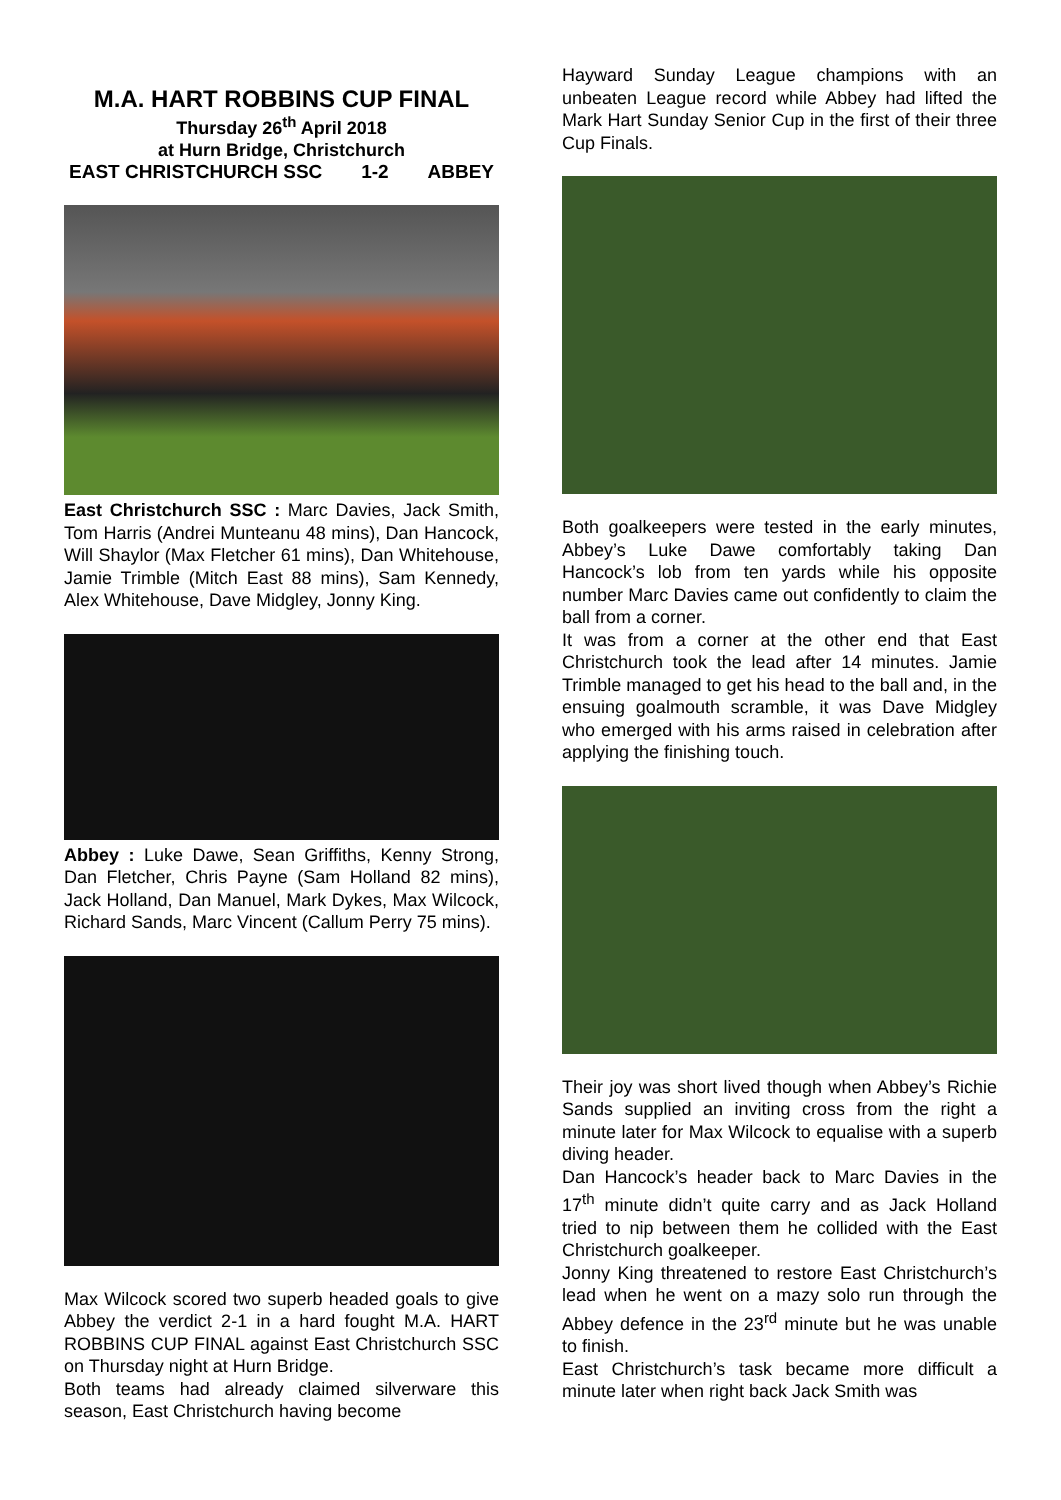M.A. HART ROBBINS CUP FINAL
Thursday 26<sup>th</sup> April 2018
at Hurn Bridge, Christchurch
EAST CHRISTCHURCH SSC 1-2 ABBEY
East Christchurch SSC : Marc Davies, Jack Smith, Tom Harris (Andrei Munteanu 48 mins), Dan Hancock, Will Shaylor (Max Fletcher 61 mins), Dan Whitehouse, Jamie Trimble (Mitch East 88 mins), Sam Kennedy, Alex Whitehouse, Dave Midgley, Jonny King.
Abbey : Luke Dawe, Sean Griffiths, Kenny Strong, Dan Fletcher, Chris Payne (Sam Holland 82 mins), Jack Holland, Dan Manuel, Mark Dykes, Max Wilcock, Richard Sands, Marc Vincent (Callum Perry 75 mins).
Max Wilcock scored two superb headed goals to give Abbey the verdict 2-1 in a hard fought M.A. HART ROBBINS CUP FINAL against East Christchurch SSC on Thursday night at Hurn Bridge.
Both teams had already claimed silverware this season, East Christchurch having become
Hayward Sunday League champions with an unbeaten League record while Abbey had lifted the Mark Hart Sunday Senior Cup in the first of their three Cup Finals.
Both goalkeepers were tested in the early minutes, Abbey’s Luke Dawe comfortably taking Dan Hancock’s lob from ten yards while his opposite number Marc Davies came out confidently to claim the ball from a corner.
It was from a corner at the other end that East Christchurch took the lead after 14 minutes. Jamie Trimble managed to get his head to the ball and, in the ensuing goalmouth scramble, it was Dave Midgley who emerged with his arms raised in celebration after applying the finishing touch.
Their joy was short lived though when Abbey’s Richie Sands supplied an inviting cross from the right a minute later for Max Wilcock to equalise with a superb diving header.
Dan Hancock’s header back to Marc Davies in the 17<sup>th</sup> minute didn’t quite carry and as Jack Holland tried to nip between them he collided with the East Christchurch goalkeeper.
Jonny King threatened to restore East Christchurch’s lead when he went on a mazy solo run through the Abbey defence in the 23<sup>rd</sup> minute but he was unable to finish.
East Christchurch’s task became more difficult a minute later when right back Jack Smith was